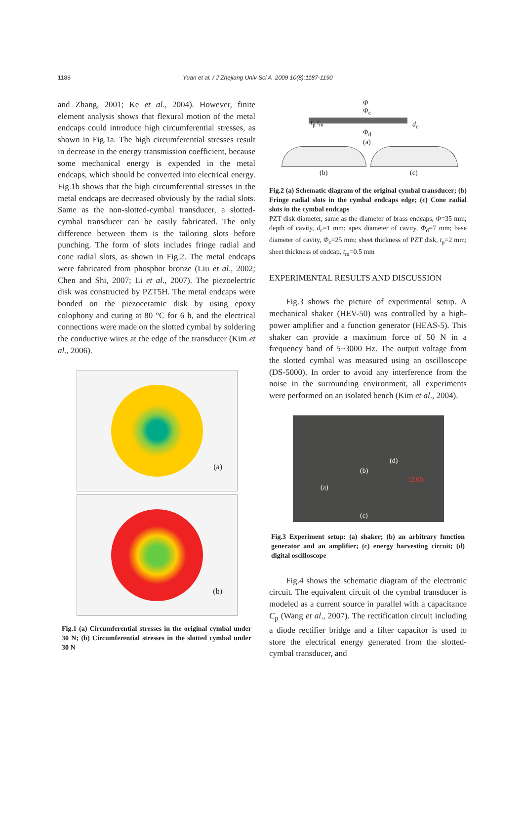1188 Yuan et al. / J Zhejiang Univ Sci A 2009 10(8):1187-1190
and Zhang, 2001; Ke et al., 2004). However, finite element analysis shows that flexural motion of the metal endcaps could introduce high circumferential stresses, as shown in Fig.1a. The high circumferential stresses result in decrease in the energy transmission coefficient, because some mechanical energy is expended in the metal endcaps, which should be converted into electrical energy. Fig.1b shows that the high circumferential stresses in the metal endcaps are decreased obviously by the radial slots. Same as the non-slotted-cymbal transducer, a slotted-cymbal transducer can be easily fabricated. The only difference between them is the tailoring slots before punching. The form of slots includes fringe radial and cone radial slots, as shown in Fig.2. The metal endcaps were fabricated from phosphor bronze (Liu et al., 2002; Chen and Shi, 2007; Li et al., 2007). The piezoelectric disk was constructed by PZT5H. The metal endcaps were bonded on the piezoceramic disk by using epoxy colophony and curing at 80 °C for 6 h, and the electrical connections were made on the slotted cymbal by soldering the conductive wires at the edge of the transducer (Kim et al., 2006).
(a)
(b)
Fig.1 (a) Circumferential stresses in the original cymbal under 30 N; (b) Circumferential stresses in the slotted cymbal under 30 N
Φ
Φ<sub>c</sub>
t<sub>p</sub> t<sub>m</sub> d<sub>c</sub>
Φ<sub>d</sub>
(a)
(b) (c)
Fig.2 (a) Schematic diagram of the original cymbal transducer; (b) Fringe radial slots in the cymbal endcaps edge; (c) Cone radial slots in the cymbal endcaps
PZT disk diameter, same as the diameter of brass endcaps, Φ=35 mm; depth of cavity, d<sub>c</sub>=1 mm; apex diameter of cavity, Φ<sub>d</sub>=7 mm; base diameter of cavity, Φ<sub>c</sub>=25 mm; sheet thickness of PZT disk, t<sub>p</sub>=2 mm; sheet thickness of endcap, t<sub>m</sub>=0.5 mm
EXPERIMENTAL RESULTS AND DISCUSSION
Fig.3 shows the picture of experimental setup. A mechanical shaker (HEV-50) was controlled by a high-power amplifier and a function generator (HEAS-5). This shaker can provide a maximum force of 50 N in a frequency band of 5~3000 Hz. The output voltage from the slotted cymbal was measured using an oscilloscope (DS-5000). In order to avoid any interference from the noise in the surrounding environment, all experiments were performed on an isolated bench (Kim et al., 2004).
(a)
(b)
(c)
(d)
12.00
Fig.3 Experiment setup: (a) shaker; (b) an arbitrary function generator and an amplifier; (c) energy harvesting circuit; (d) digital oscilloscope
Fig.4 shows the schematic diagram of the electronic circuit. The equivalent circuit of the cymbal transducer is modeled as a current source in parallel with a capacitance C<sub>p</sub> (Wang et al., 2007). The rectification circuit including a diode rectifier bridge and a filter capacitor is used to store the electrical energy generated from the slotted-cymbal transducer, and